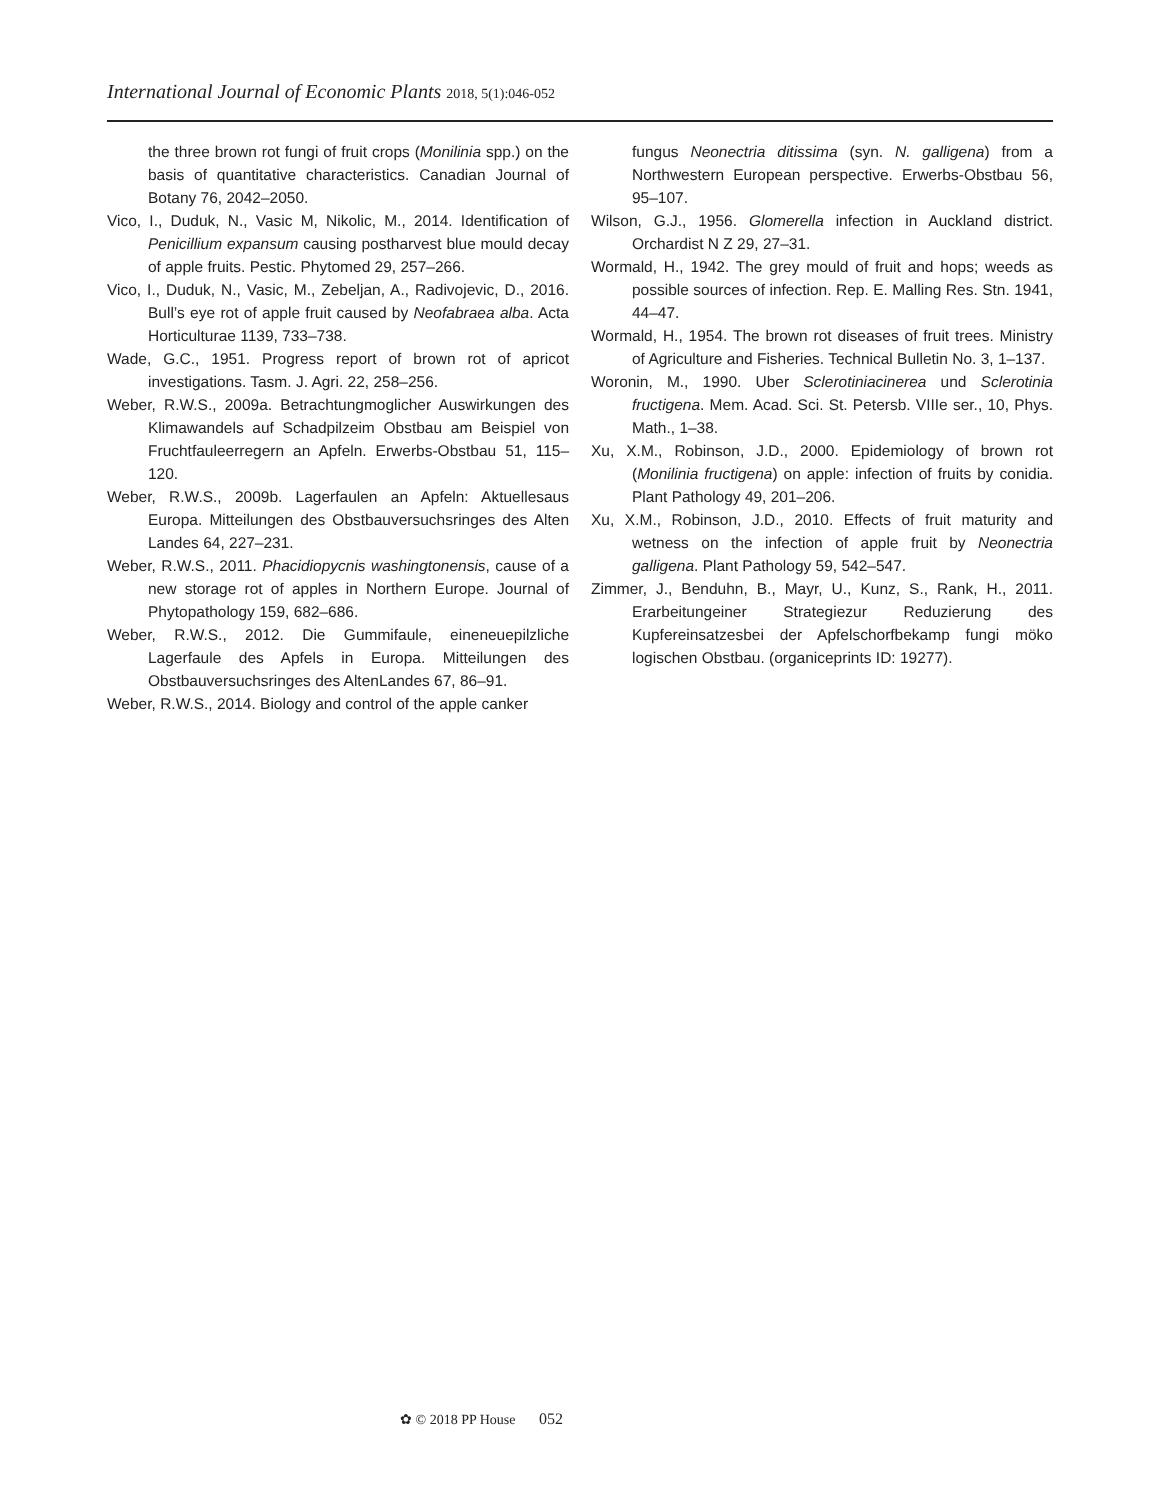International Journal of Economic Plants 2018, 5(1):046-052
the three brown rot fungi of fruit crops (Monilinia spp.) on the basis of quantitative characteristics. Canadian Journal of Botany 76, 2042–2050.
Vico, I., Duduk, N., Vasic M, Nikolic, M., 2014. Identification of Penicillium expansum causing postharvest blue mould decay of apple fruits. Pestic. Phytomed 29, 257–266.
Vico, I., Duduk, N., Vasic, M., Zebeljan, A., Radivojevic, D., 2016. Bull’s eye rot of apple fruit caused by Neofabraea alba. Acta Horticulturae 1139, 733–738.
Wade, G.C., 1951. Progress report of brown rot of apricot investigations. Tasm. J. Agri. 22, 258–256.
Weber, R.W.S., 2009a. Betrachtungmoglicher Auswirkungen des Klimawandels auf Schadpilzeim Obstbau am Beispiel von Fruchtfauleerregern an Apfeln. Erwerbs-Obstbau 51, 115–120.
Weber, R.W.S., 2009b. Lagerfaulen an Apfeln: Aktuellesaus Europa. Mitteilungen des Obstbauversuchsringes des Alten Landes 64, 227–231.
Weber, R.W.S., 2011. Phacidiopycnis washingtonensis, cause of a new storage rot of apples in Northern Europe. Journal of Phytopathology 159, 682–686.
Weber, R.W.S., 2012. Die Gummifaule, eineneuepilzliche Lagerfaule des Apfels in Europa. Mitteilungen des Obstbauversuchsringes des AltenLandes 67, 86–91.
Weber, R.W.S., 2014. Biology and control of the apple canker
fungus Neonectria ditissima (syn. N. galligena) from a Northwestern European perspective. Erwerbs-Obstbau 56, 95–107.
Wilson, G.J., 1956. Glomerella infection in Auckland district. Orchardist N Z 29, 27–31.
Wormald, H., 1942. The grey mould of fruit and hops; weeds as possible sources of infection. Rep. E. Malling Res. Stn. 1941, 44–47.
Wormald, H., 1954. The brown rot diseases of fruit trees. Ministry of Agriculture and Fisheries. Technical Bulletin No. 3, 1–137.
Woronin, M., 1990. Uber Sclerotiniacinerea und Sclerotinia fructigena. Mem. Acad. Sci. St. Petersb. VIIIe ser., 10, Phys. Math., 1–38.
Xu, X.M., Robinson, J.D., 2000. Epidemiology of brown rot (Monilinia fructigena) on apple: infection of fruits by conidia. Plant Pathology 49, 201–206.
Xu, X.M., Robinson, J.D., 2010. Effects of fruit maturity and wetness on the infection of apple fruit by Neonectria galligena. Plant Pathology 59, 542–547.
Zimmer, J., Benduhn, B., Mayr, U., Kunz, S., Rank, H., 2011. Erarbeitungeiner Strategiezur Reduzierung des Kupfereinsatzesbei der Apfelschorfbekamp fungi möko logischen Obstbau. (organiceprints ID: 19277).
✿ © 2018 PP House 052